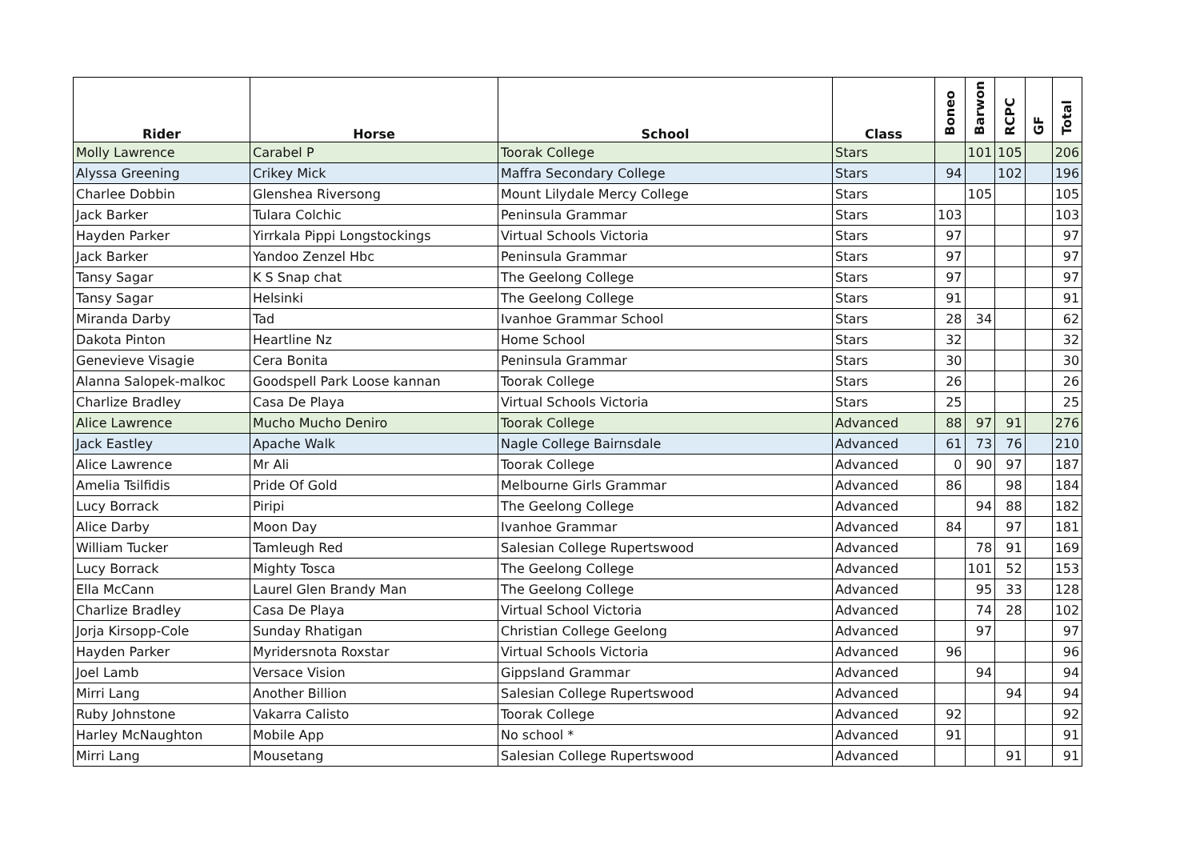| Rider | Horse | School | Class | Boneo | Barwon | RCPC | GF | Total |
| --- | --- | --- | --- | --- | --- | --- | --- | --- |
| Molly Lawrence | Carabel P | Toorak College | Stars | | 101 | 105 | | 206 |
| Alyssa Greening | Crikey Mick | Maffra Secondary College | Stars | 94 | | 102 | | 196 |
| Charlee Dobbin | Glenshea Riversong | Mount Lilydale Mercy College | Stars | | 105 | | | 105 |
| Jack Barker | Tulara Colchic | Peninsula Grammar | Stars | 103 | | | | 103 |
| Hayden Parker | Yirrkala Pippi Longstockings | Virtual Schools Victoria | Stars | 97 | | | | 97 |
| Jack Barker | Yandoo Zenzel Hbc | Peninsula Grammar | Stars | 97 | | | | 97 |
| Tansy Sagar | K S Snap chat | The Geelong College | Stars | 97 | | | | 97 |
| Tansy Sagar | Helsinki | The Geelong College | Stars | 91 | | | | 91 |
| Miranda Darby | Tad | Ivanhoe Grammar School | Stars | 28 | 34 | | | 62 |
| Dakota Pinton | Heartline Nz | Home School | Stars | 32 | | | | 32 |
| Genevieve Visagie | Cera Bonita | Peninsula Grammar | Stars | 30 | | | | 30 |
| Alanna Salopek-malkoc | Goodspell Park Loose kannan | Toorak College | Stars | 26 | | | | 26 |
| Charlize Bradley | Casa De Playa | Virtual Schools Victoria | Stars | 25 | | | | 25 |
| Alice Lawrence | Mucho Mucho Deniro | Toorak College | Advanced | 88 | 97 | 91 | | 276 |
| Jack Eastley | Apache Walk | Nagle College Bairnsdale | Advanced | 61 | 73 | 76 | | 210 |
| Alice Lawrence | Mr Ali | Toorak College | Advanced | 0 | 90 | 97 | | 187 |
| Amelia Tsilfidis | Pride Of Gold | Melbourne Girls Grammar | Advanced | 86 | | 98 | | 184 |
| Lucy Borrack | Piripi | The Geelong College | Advanced | | 94 | 88 | | 182 |
| Alice Darby | Moon Day | Ivanhoe Grammar | Advanced | 84 | | 97 | | 181 |
| William Tucker | Tamleugh Red | Salesian College Rupertswood | Advanced | | 78 | 91 | | 169 |
| Lucy Borrack | Mighty Tosca | The Geelong College | Advanced | | 101 | 52 | | 153 |
| Ella McCann | Laurel Glen Brandy Man | The Geelong College | Advanced | | 95 | 33 | | 128 |
| Charlize Bradley | Casa De Playa | Virtual School Victoria | Advanced | | 74 | 28 | | 102 |
| Jorja Kirsopp-Cole | Sunday Rhatigan | Christian College Geelong | Advanced | | 97 | | | 97 |
| Hayden Parker | Myridersnota Roxstar | Virtual Schools Victoria | Advanced | 96 | | | | 96 |
| Joel Lamb | Versace Vision | Gippsland Grammar | Advanced | | 94 | | | 94 |
| Mirri Lang | Another Billion | Salesian College Rupertswood | Advanced | | | 94 | | 94 |
| Ruby Johnstone | Vakarra Calisto | Toorak College | Advanced | 92 | | | | 92 |
| Harley McNaughton | Mobile App | No school * | Advanced | 91 | | | | 91 |
| Mirri Lang | Mousetang | Salesian College Rupertswood | Advanced | | | 91 | | 91 |